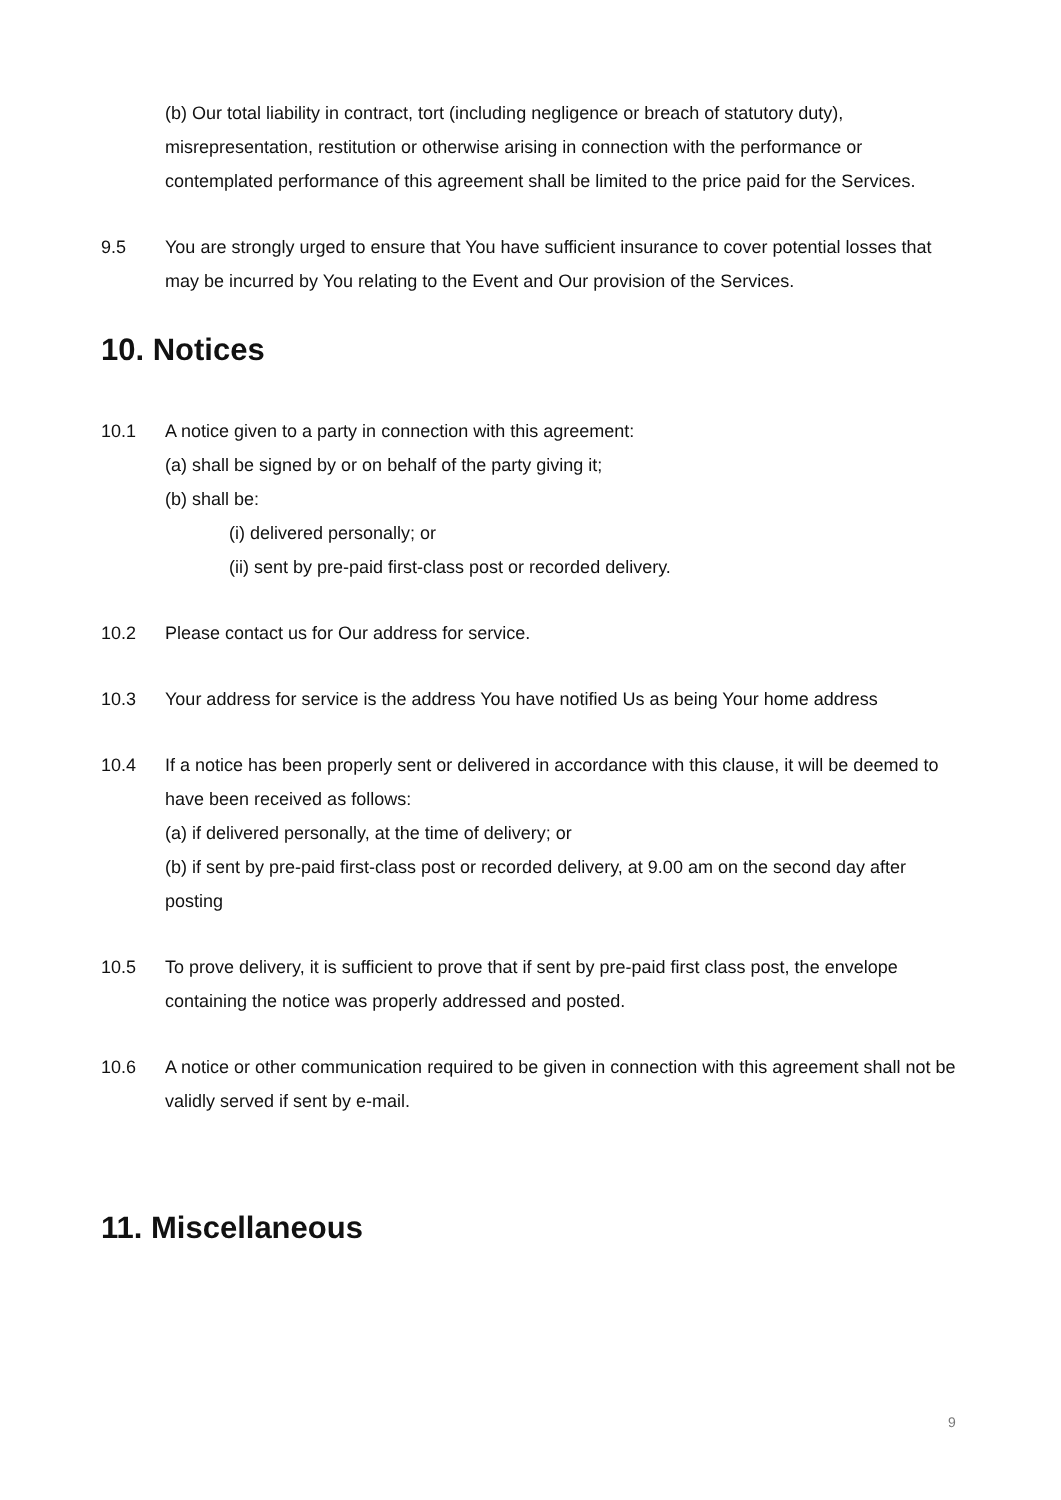(b) Our total liability in contract, tort (including negligence or breach of statutory duty), misrepresentation, restitution or otherwise arising in connection with the performance or contemplated performance of this agreement shall be limited to the price paid for the Services.
9.5 You are strongly urged to ensure that You have sufficient insurance to cover potential losses that may be incurred by You relating to the Event and Our provision of the Services.
10. Notices
10.1 A notice given to a party in connection with this agreement:
(a) shall be signed by or on behalf of the party giving it;
(b) shall be:
(i) delivered personally; or
(ii) sent by pre-paid first-class post or recorded delivery.
10.2 Please contact us for Our address for service.
10.3 Your address for service is the address You have notified Us as being Your home address
10.4 If a notice has been properly sent or delivered in accordance with this clause, it will be deemed to have been received as follows:
(a) if delivered personally, at the time of delivery; or
(b) if sent by pre-paid first-class post or recorded delivery, at 9.00 am on the second day after posting
10.5 To prove delivery, it is sufficient to prove that if sent by pre-paid first class post, the envelope containing the notice was properly addressed and posted.
10.6 A notice or other communication required to be given in connection with this agreement shall not be validly served if sent by e-mail.
11. Miscellaneous
9